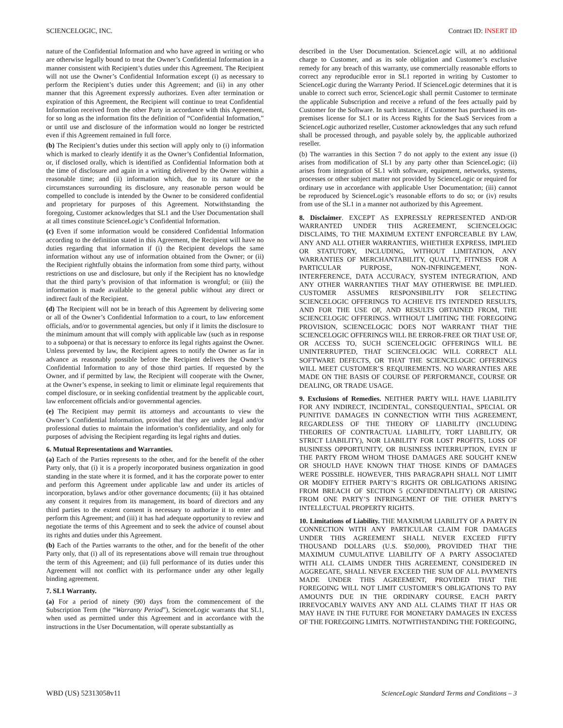SCIENCELOGIC, INC. Contract ID: INSERT ID
nature of the Confidential Information and who have agreed in writing or who are otherwise legally bound to treat the Owner’s Confidential Information in a manner consistent with Recipient’s duties under this Agreement. The Recipient will not use the Owner’s Confidential Information except (i) as necessary to perform the Recipient’s duties under this Agreement; and (ii) in any other manner that this Agreement expressly authorizes. Even after termination or expiration of this Agreement, the Recipient will continue to treat Confidential Information received from the other Party in accordance with this Agreement, for so long as the information fits the definition of “Confidential Information,” or until use and disclosure of the information would no longer be restricted even if this Agreement remained in full force.
(b) The Recipient’s duties under this section will apply only to (i) information which is marked to clearly identify it as the Owner’s Confidential Information, or, if disclosed orally, which is identified as Confidential Information both at the time of disclosure and again in a writing delivered by the Owner within a reasonable time; and (ii) information which, due to its nature or the circumstances surrounding its disclosure, any reasonable person would be compelled to conclude is intended by the Owner to be considered confidential and proprietary for purposes of this Agreement. Notwithstanding the foregoing, Customer acknowledges that SL1 and the User Documentation shall at all times constitute ScienceLogic’s Confidential Information.
(c) Even if some information would be considered Confidential Information according to the definition stated in this Agreement, the Recipient will have no duties regarding that information if (i) the Recipient develops the same information without any use of information obtained from the Owner; or (ii) the Recipient rightfully obtains the information from some third party, without restrictions on use and disclosure, but only if the Recipient has no knowledge that the third party’s provision of that information is wrongful; or (iii) the information is made available to the general public without any direct or indirect fault of the Recipient.
(d) The Recipient will not be in breach of this Agreement by delivering some or all of the Owner’s Confidential Information to a court, to law enforcement officials, and/or to governmental agencies, but only if it limits the disclosure to the minimum amount that will comply with applicable law (such as in response to a subpoena) or that is necessary to enforce its legal rights against the Owner. Unless prevented by law, the Recipient agrees to notify the Owner as far in advance as reasonably possible before the Recipient delivers the Owner’s Confidential Information to any of those third parties. If requested by the Owner, and if permitted by law, the Recipient will cooperate with the Owner, at the Owner’s expense, in seeking to limit or eliminate legal requirements that compel disclosure, or in seeking confidential treatment by the applicable court, law enforcement officials and/or governmental agencies.
(e) The Recipient may permit its attorneys and accountants to view the Owner’s Confidential Information, provided that they are under legal and/or professional duties to maintain the information’s confidentiality, and only for purposes of advising the Recipient regarding its legal rights and duties.
6. Mutual Representations and Warranties.
(a) Each of the Parties represents to the other, and for the benefit of the other Party only, that (i) it is a properly incorporated business organization in good standing in the state where it is formed, and it has the corporate power to enter and perform this Agreement under applicable law and under its articles of incorporation, bylaws and/or other governance documents; (ii) it has obtained any consent it requires from its management, its board of directors and any third parties to the extent consent is necessary to authorize it to enter and perform this Agreement; and (iii) it has had adequate opportunity to review and negotiate the terms of this Agreement and to seek the advice of counsel about its rights and duties under this Agreement.
(b) Each of the Parties warrants to the other, and for the benefit of the other Party only, that (i) all of its representations above will remain true throughout the term of this Agreement; and (ii) full performance of its duties under this Agreement will not conflict with its performance under any other legally binding agreement.
7. SL1 Warranty.
(a) For a period of ninety (90) days from the commencement of the Subscription Term (the “Warranty Period”), ScienceLogic warrants that SL1, when used as permitted under this Agreement and in accordance with the instructions in the User Documentation, will operate substantially as
described in the User Documentation. ScienceLogic will, at no additional charge to Customer, and as its sole obligation and Customer’s exclusive remedy for any breach of this warranty, use commercially reasonable efforts to correct any reproducible error in SL1 reported in writing by Customer to ScienceLogic during the Warranty Period. If ScienceLogic determines that it is unable to correct such error, ScienceLogic shall permit Customer to terminate the applicable Subscription and receive a refund of the fees actually paid by Customer for the Software. In such instance, if Customer has purchased its on-premises license for SL1 or its Access Rights for the SaaS Services from a ScienceLogic authorized reseller, Customer acknowledges that any such refund shall be processed through, and payable solely by, the applicable authorized reseller.
(b) The warranties in this Section 7 do not apply to the extent any issue (i) arises from modification of SL1 by any party other than ScienceLogic; (ii) arises from integration of SL1 with software, equipment, networks, systems, processes or other subject matter not provided by ScienceLogic or required for ordinary use in accordance with applicable User Documentation; (iii) cannot be reproduced by ScienceLogic’s reasonable efforts to do so; or (iv) results from use of the SL1 in a manner not authorized by this Agreement.
8. Disclaimer. EXCEPT AS EXPRESSLY REPRESENTED AND/OR WARRANTED UNDER THIS AGREEMENT, SCIENCELOGIC DISCLAIMS, TO THE MAXIMUM EXTENT ENFORCEABLE BY LAW, ANY AND ALL OTHER WARRANTIES, WHETHER EXPRESS, IMPLIED OR STATUTORY, INCLUDING, WITHOUT LIMITATION, ANY WARRANTIES OF MERCHANTABILITY, QUALITY, FITNESS FOR A PARTICULAR PURPOSE, NON-INFRINGEMENT, NON-INTERFERENCE, DATA ACCURACY, SYSTEM INTEGRATION, AND ANY OTHER WARRANTIES THAT MAY OTHERWISE BE IMPLIED. CUSTOMER ASSUMES RESPONSIBILITY FOR SELECTING SCIENCELOGIC OFFERINGS TO ACHIEVE ITS INTENDED RESULTS, AND FOR THE USE OF, AND RESULTS OBTAINED FROM, THE SCIENCELOGIC OFFERINGS. WITHOUT LIMITING THE FOREGOING PROVISION, SCIENCELOGIC DOES NOT WARRANT THAT THE SCIENCELOGIC OFFERINGS WILL BE ERROR-FREE OR THAT USE OF, OR ACCESS TO, SUCH SCIENCELOGIC OFFERINGS WILL BE UNINTERRUPTED, THAT SCIENCELOGIC WILL CORRECT ALL SOFTWARE DEFECTS, OR THAT THE SCIENCELOGIC OFFERINGS WILL MEET CUSTOMER’S REQUIREMENTS. NO WARRANTIES ARE MADE ON THE BASIS OF COURSE OF PERFORMANCE, COURSE OR DEALING, OR TRADE USAGE.
9. Exclusions of Remedies. NEITHER PARTY WILL HAVE LIABILITY FOR ANY INDIRECT, INCIDENTAL, CONSEQUENTIAL, SPECIAL OR PUNITIVE DAMAGES IN CONNECTION WITH THIS AGREEMENT, REGARDLESS OF THE THEORY OF LIABILITY (INCLUDING THEORIES OF CONTRACTUAL LIABILITY, TORT LIABILITY, OR STRICT LIABILITY), NOR LIABILITY FOR LOST PROFITS, LOSS OF BUSINESS OPPORTUNITY, OR BUSINESS INTERRUPTION, EVEN IF THE PARTY FROM WHOM THOSE DAMAGES ARE SOUGHT KNEW OR SHOULD HAVE KNOWN THAT THOSE KINDS OF DAMAGES WERE POSSIBLE. HOWEVER, THIS PARAGRAPH SHALL NOT LIMIT OR MODIFY EITHER PARTY’S RIGHTS OR OBLIGATIONS ARISING FROM BREACH OF SECTION 5 (CONFIDENTIALITY) OR ARISING FROM ONE PARTY’S INFRINGEMENT OF THE OTHER PARTY’S INTELLECTUAL PROPERTY RIGHTS.
10. Limitations of Liability. THE MAXIMUM LIABILITY OF A PARTY IN CONNECTION WITH ANY PARTICULAR CLAIM FOR DAMAGES UNDER THIS AGREEMENT SHALL NEVER EXCEED FIFTY THOUSAND DOLLARS (U.S. $50,000), PROVIDED THAT THE MAXIMUM CUMULATIVE LIABILITY OF A PARTY ASSOCIATED WITH ALL CLAIMS UNDER THIS AGREEMENT, CONSIDERED IN AGGREGATE, SHALL NEVER EXCEED THE SUM OF ALL PAYMENTS MADE UNDER THIS AGREEMENT, PROVIDED THAT THE FOREGOING WILL NOT LIMIT CUSTOMER’S OBLIGATIONS TO PAY AMOUNTS DUE IN THE ORDINARY COURSE. EACH PARTY IRREVOCABLY WAIVES ANY AND ALL CLAIMS THAT IT HAS OR MAY HAVE IN THE FUTURE FOR MONETARY DAMAGES IN EXCESS OF THE FOREGOING LIMITS. NOTWITHSTANDING THE FOREGOING,
WBD (US) 52313058v11 ScienceLogic Standard Terms and Conditions – 3